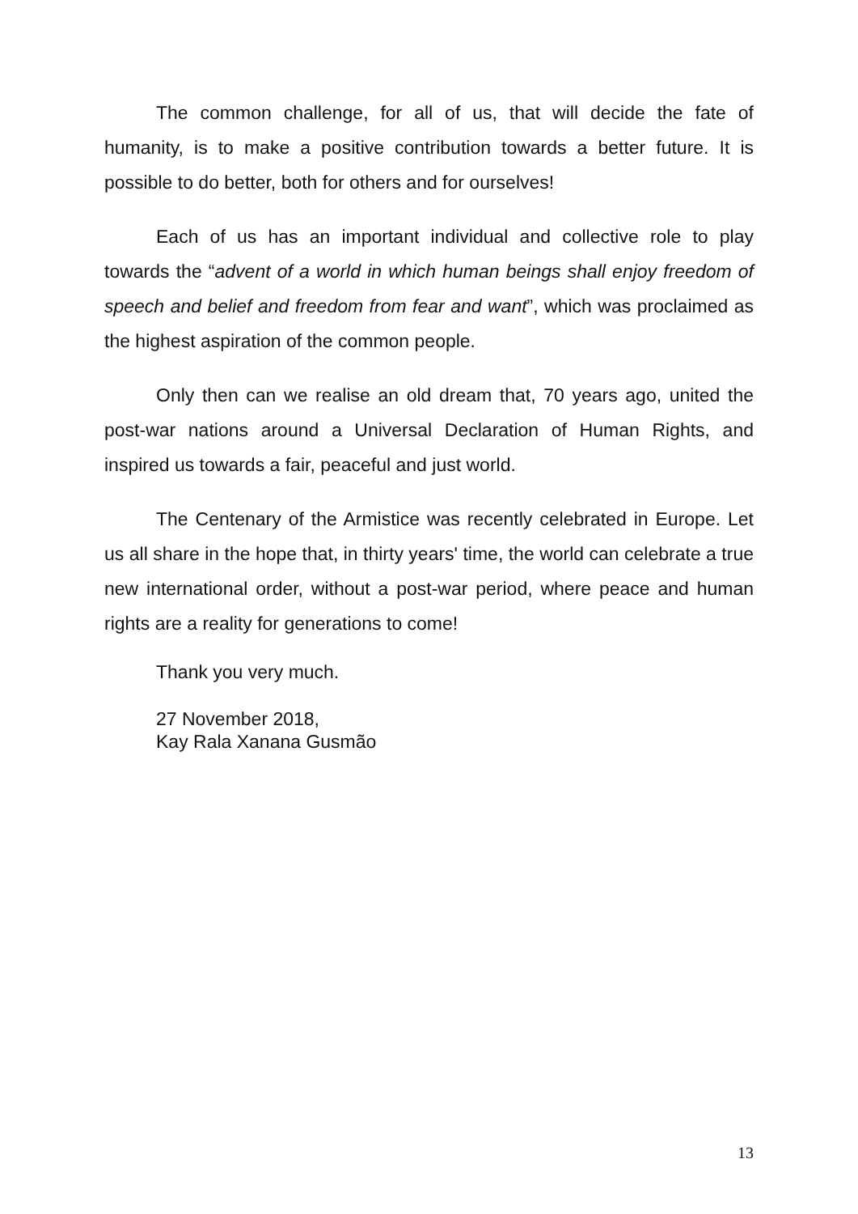The common challenge, for all of us, that will decide the fate of humanity, is to make a positive contribution towards a better future. It is possible to do better, both for others and for ourselves!
Each of us has an important individual and collective role to play towards the “advent of a world in which human beings shall enjoy freedom of speech and belief and freedom from fear and want”, which was proclaimed as the highest aspiration of the common people.
Only then can we realise an old dream that, 70 years ago, united the post-war nations around a Universal Declaration of Human Rights, and inspired us towards a fair, peaceful and just world.
The Centenary of the Armistice was recently celebrated in Europe. Let us all share in the hope that, in thirty years' time, the world can celebrate a true new international order, without a post-war period, where peace and human rights are a reality for generations to come!
Thank you very much.
27 November 2018,
Kay Rala Xanana Gusmão
13